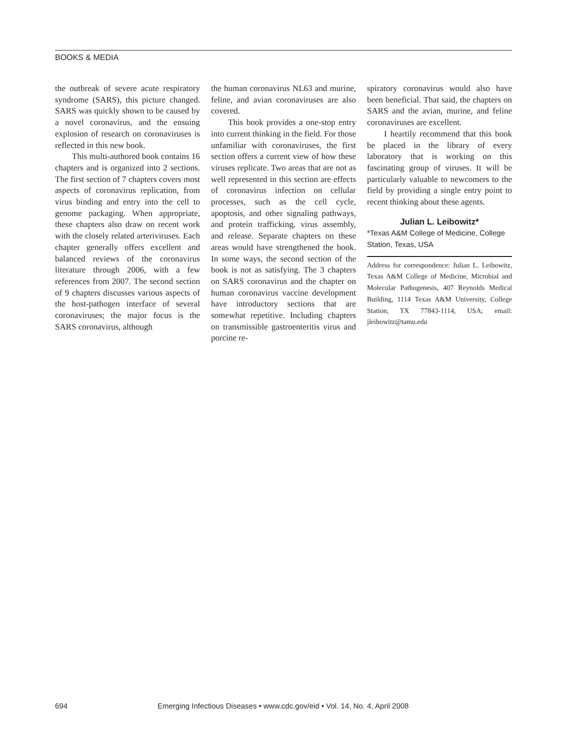BOOKS & MEDIA
the outbreak of severe acute respiratory syndrome (SARS), this picture changed. SARS was quickly shown to be caused by a novel coronavirus, and the ensuing explosion of research on coronaviruses is reflected in this new book.
This multi-authored book contains 16 chapters and is organized into 2 sections. The first section of 7 chapters covers most aspects of coronavirus replication, from virus binding and entry into the cell to genome packaging. When appropriate, these chapters also draw on recent work with the closely related arteriviruses. Each chapter generally offers excellent and balanced reviews of the coronavirus literature through 2006, with a few references from 2007. The second section of 9 chapters discusses various aspects of the host-pathogen interface of several coronaviruses; the major focus is the SARS coronavirus, although
the human coronavirus NL63 and murine, feline, and avian coronaviruses are also covered.
This book provides a one-stop entry into current thinking in the field. For those unfamiliar with coronaviruses, the first section offers a current view of how these viruses replicate. Two areas that are not as well represented in this section are effects of coronavirus infection on cellular processes, such as the cell cycle, apoptosis, and other signaling pathways, and protein trafficking, virus assembly, and release. Separate chapters on these areas would have strengthened the book. In some ways, the second section of the book is not as satisfying. The 3 chapters on SARS coronavirus and the chapter on human coronavirus vaccine development have introductory sections that are somewhat repetitive. Including chapters on transmissible gastroenteritis virus and porcine re-
spiratory coronavirus would also have been beneficial. That said, the chapters on SARS and the avian, murine, and feline coronaviruses are excellent.
I heartily recommend that this book be placed in the library of every laboratory that is working on this fascinating group of viruses. It will be particularly valuable to newcomers to the field by providing a single entry point to recent thinking about these agents.
Julian L. Leibowitz*
*Texas A&M College of Medicine, College Station, Texas, USA
Address for correspondence: Julian L. Leibowitz, Texas A&M College of Medicine, Microbial and Molecular Pathogenesis, 407 Reynolds Medical Building, 1114 Texas A&M University, College Station, TX 77843-1114, USA; email: jleibowitz@tamu.edu
694 Emerging Infectious Diseases • www.cdc.gov/eid • Vol. 14, No. 4, April 2008